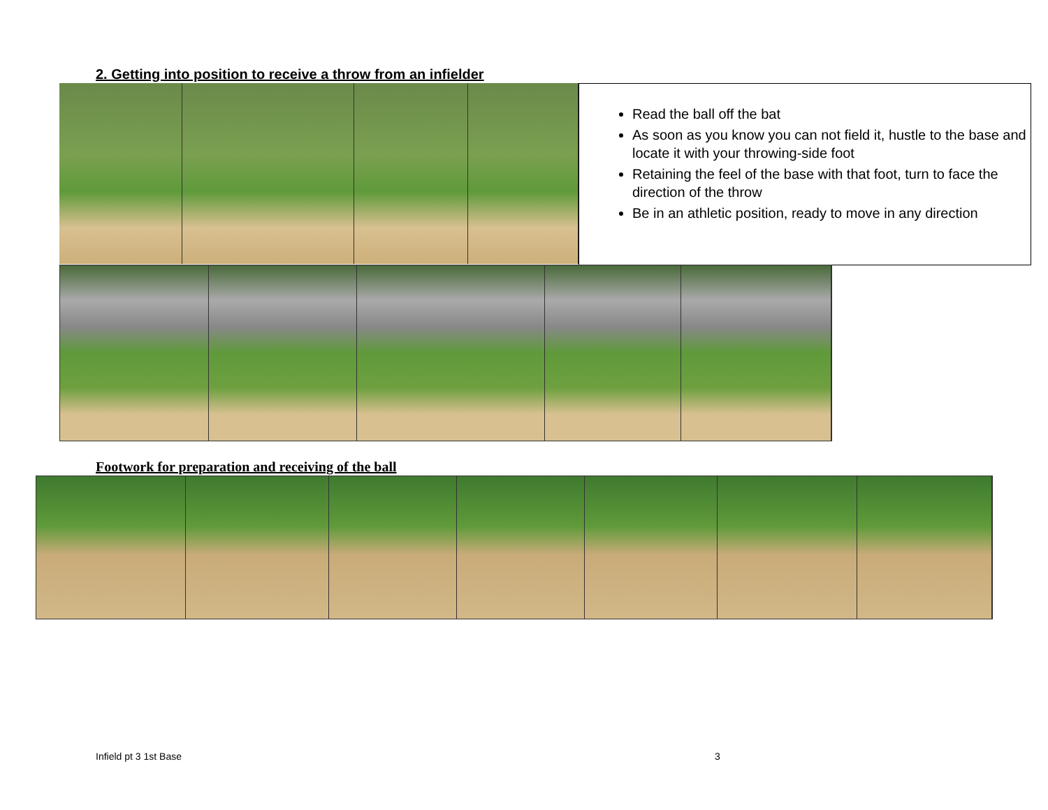2. Getting into position to receive a throw from an infielder
Read the ball off the bat
As soon as you know you can not field it, hustle to the base and locate it with your throwing-side foot
Retaining the feel of the base with that foot, turn to face the direction of the throw
Be in an athletic position, ready to move in any direction
Footwork for preparation and receiving of the ball
Infield pt 3 1st Base 3